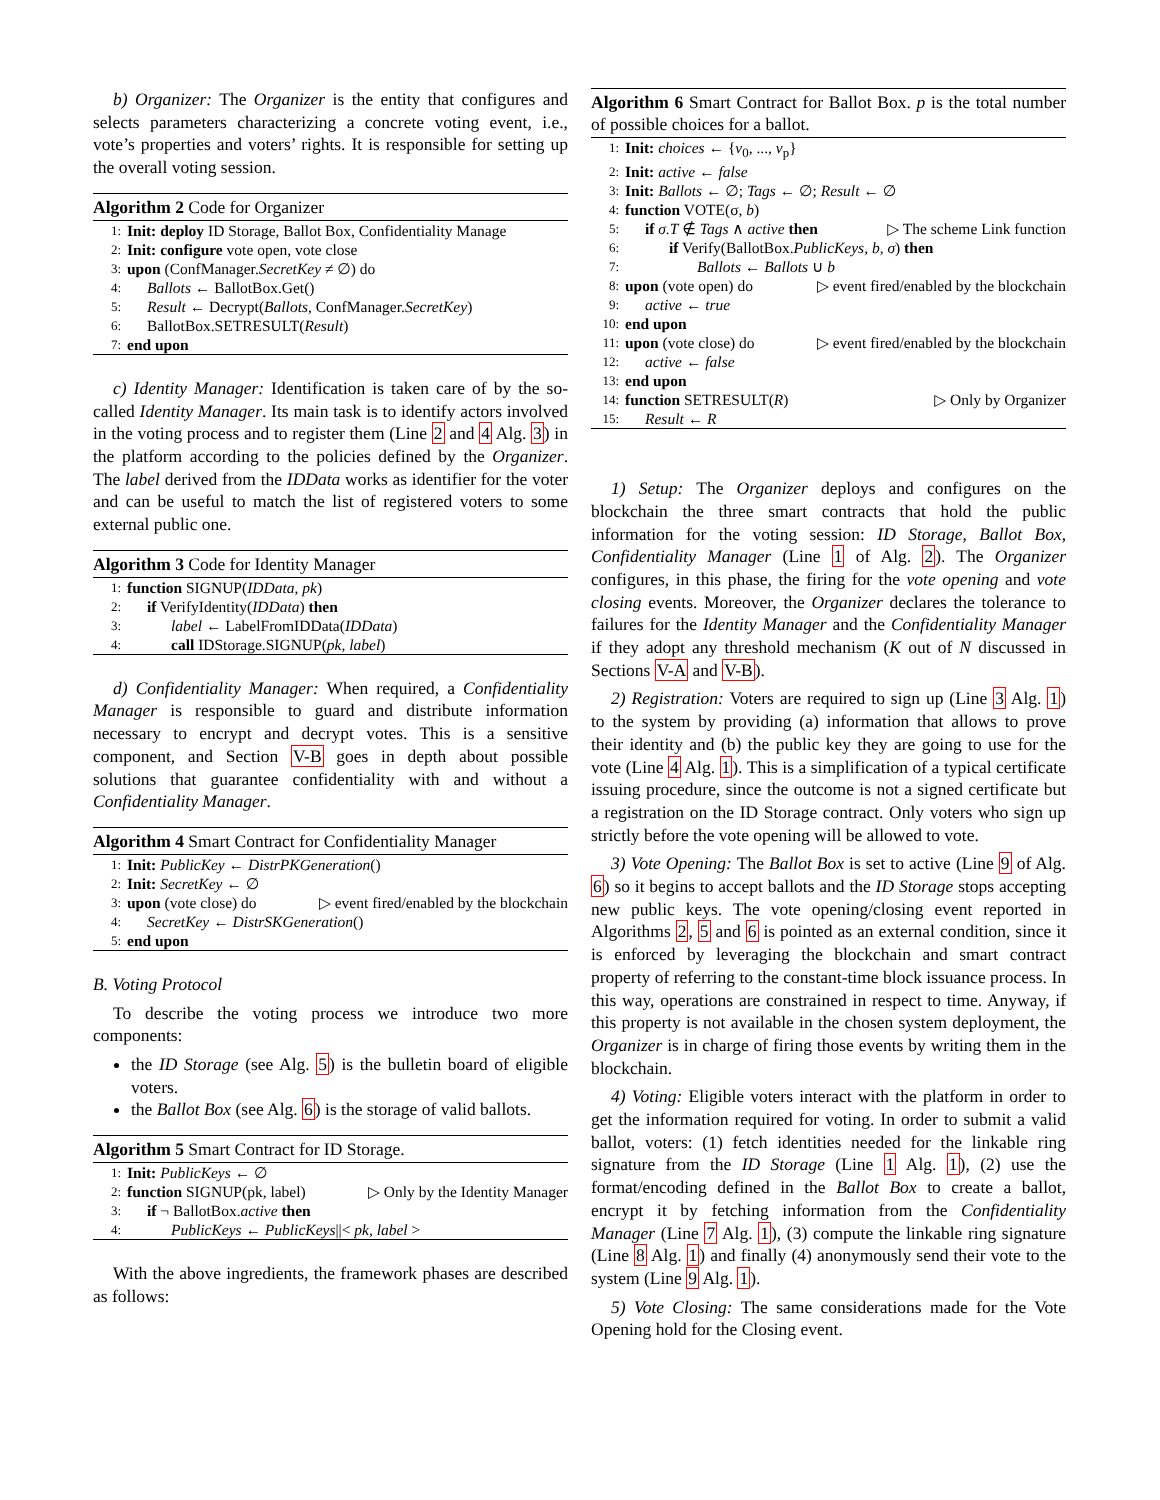b) Organizer: The Organizer is the entity that configures and selects parameters characterizing a concrete voting event, i.e., vote’s properties and voters’ rights. It is responsible for setting up the overall voting session.
Algorithm 2 Code for Organizer
1: Init: deploy ID Storage, Ballot Box, Confidentiality Manage
2: Init: configure vote open, vote close
3: upon (ConfManager.SecretKey ≠ ∅) do
4: Ballots ← BallotBox.Get()
5: Result ← Decrypt(Ballots, ConfManager.SecretKey)
6: BallotBox.SETRESULT(Result)
7: end upon
c) Identity Manager: Identification is taken care of by the so-called Identity Manager. Its main task is to identify actors involved in the voting process and to register them (Line 2 and 4 Alg. 3) in the platform according to the policies defined by the Organizer. The label derived from the IDData works as identifier for the voter and can be useful to match the list of registered voters to some external public one.
Algorithm 3 Code for Identity Manager
1: function SIGNUP(IDData, pk)
2: if VerifyIdentity(IDData) then
3: label ← LabelFromIDData(IDData)
4: call IDStorage.SIGNUP(pk, label)
d) Confidentiality Manager: When required, a Confidentiality Manager is responsible to guard and distribute information necessary to encrypt and decrypt votes. This is a sensitive component, and Section V-B goes in depth about possible solutions that guarantee confidentiality with and without a Confidentiality Manager.
Algorithm 4 Smart Contract for Confidentiality Manager
1: Init: PublicKey ← DistrPKGeneration()
2: Init: SecretKey ← ∅
3: upon (vote close) do ▷ event fired/enabled by the blockchain
4: SecretKey ← DistrSKGeneration()
5: end upon
B. Voting Protocol
To describe the voting process we introduce two more components:
the ID Storage (see Alg. 5) is the bulletin board of eligible voters.
the Ballot Box (see Alg. 6) is the storage of valid ballots.
Algorithm 5 Smart Contract for ID Storage.
1: Init: PublicKeys ← ∅
2: function SIGNUP(pk, label) ▷ Only by the Identity Manager
3: if ¬ BallotBox.active then
4: PublicKeys ← PublicKeys||< pk, label >
With the above ingredients, the framework phases are described as follows:
Algorithm 6 Smart Contract for Ballot Box. p is the total number of possible choices for a ballot.
1: Init: choices ← {v<sub>0</sub>, ..., v<sub>p</sub>}
2: Init: active ← false
3: Init: Ballots ← ∅; Tags ← ∅; Result ← ∅
4: function VOTE(σ, b)
5: if σ.T ∉ Tags ∧ active then ▷ The scheme Link function
6: if Verify(BallotBox.PublicKeys, b, σ) then
7: Ballots ← Ballots ∪ b
8: upon (vote open) do ▷ event fired/enabled by the blockchain
9: active ← true
10: end upon
11: upon (vote close) do ▷ event fired/enabled by the blockchain
12: active ← false
13: end upon
14: function SETRESULT(R) ▷ Only by Organizer
15: Result ← R
1) Setup: The Organizer deploys and configures on the blockchain the three smart contracts that hold the public information for the voting session: ID Storage, Ballot Box, Confidentiality Manager (Line 1 of Alg. 2). The Organizer configures, in this phase, the firing for the vote opening and vote closing events. Moreover, the Organizer declares the tolerance to failures for the Identity Manager and the Confidentiality Manager if they adopt any threshold mechanism (K out of N discussed in Sections V-A and V-B).
2) Registration: Voters are required to sign up (Line 3 Alg. 1) to the system by providing (a) information that allows to prove their identity and (b) the public key they are going to use for the vote (Line 4 Alg. 1). This is a simplification of a typical certificate issuing procedure, since the outcome is not a signed certificate but a registration on the ID Storage contract. Only voters who sign up strictly before the vote opening will be allowed to vote.
3) Vote Opening: The Ballot Box is set to active (Line 9 of Alg. 6) so it begins to accept ballots and the ID Storage stops accepting new public keys. The vote opening/closing event reported in Algorithms 2, 5 and 6 is pointed as an external condition, since it is enforced by leveraging the blockchain and smart contract property of referring to the constant-time block issuance process. In this way, operations are constrained in respect to time. Anyway, if this property is not available in the chosen system deployment, the Organizer is in charge of firing those events by writing them in the blockchain.
4) Voting: Eligible voters interact with the platform in order to get the information required for voting. In order to submit a valid ballot, voters: (1) fetch identities needed for the linkable ring signature from the ID Storage (Line 1 Alg. 1), (2) use the format/encoding defined in the Ballot Box to create a ballot, encrypt it by fetching information from the Confidentiality Manager (Line 7 Alg. 1), (3) compute the linkable ring signature (Line 8 Alg. 1) and finally (4) anonymously send their vote to the system (Line 9 Alg. 1).
5) Vote Closing: The same considerations made for the Vote Opening hold for the Closing event.